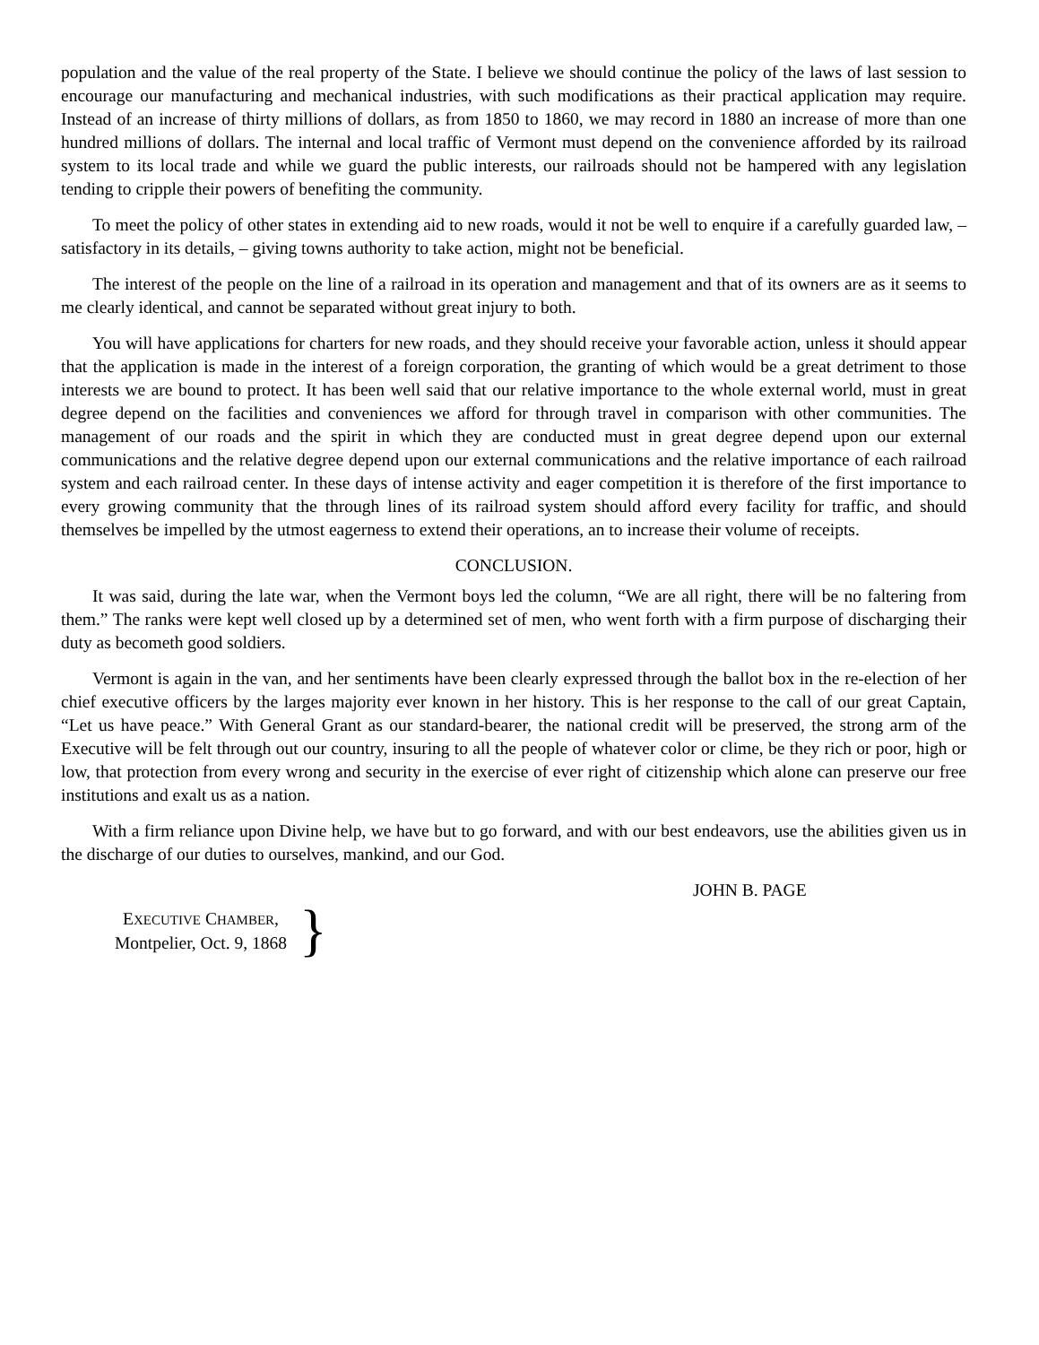population and the value of the real property of the State. I believe we should continue the policy of the laws of last session to encourage our manufacturing and mechanical industries, with such modifications as their practical application may require. Instead of an increase of thirty millions of dollars, as from 1850 to 1860, we may record in 1880 an increase of more than one hundred millions of dollars. The internal and local traffic of Vermont must depend on the convenience afforded by its railroad system to its local trade and while we guard the public interests, our railroads should not be hampered with any legislation tending to cripple their powers of benefiting the community.
To meet the policy of other states in extending aid to new roads, would it not be well to enquire if a carefully guarded law, – satisfactory in its details, – giving towns authority to take action, might not be beneficial.
The interest of the people on the line of a railroad in its operation and management and that of its owners are as it seems to me clearly identical, and cannot be separated without great injury to both.
You will have applications for charters for new roads, and they should receive your favorable action, unless it should appear that the application is made in the interest of a foreign corporation, the granting of which would be a great detriment to those interests we are bound to protect. It has been well said that our relative importance to the whole external world, must in great degree depend on the facilities and conveniences we afford for through travel in comparison with other communities. The management of our roads and the spirit in which they are conducted must in great degree depend upon our external communications and the relative degree depend upon our external communications and the relative importance of each railroad system and each railroad center. In these days of intense activity and eager competition it is therefore of the first importance to every growing community that the through lines of its railroad system should afford every facility for traffic, and should themselves be impelled by the utmost eagerness to extend their operations, an to increase their volume of receipts.
CONCLUSION.
It was said, during the late war, when the Vermont boys led the column, “We are all right, there will be no faltering from them.” The ranks were kept well closed up by a determined set of men, who went forth with a firm purpose of discharging their duty as becometh good soldiers.
Vermont is again in the van, and her sentiments have been clearly expressed through the ballot box in the re-election of her chief executive officers by the larges majority ever known in her history. This is her response to the call of our great Captain, “Let us have peace.” With General Grant as our standard-bearer, the national credit will be preserved, the strong arm of the Executive will be felt through out our country, insuring to all the people of whatever color or clime, be they rich or poor, high or low, that protection from every wrong and security in the exercise of ever right of citizenship which alone can preserve our free institutions and exalt us as a nation.
With a firm reliance upon Divine help, we have but to go forward, and with our best endeavors, use the abilities given us in the discharge of our duties to ourselves, mankind, and our God.
JOHN B. PAGE
EXECUTIVE CHAMBER,
Montpelier, Oct. 9, 1868
}